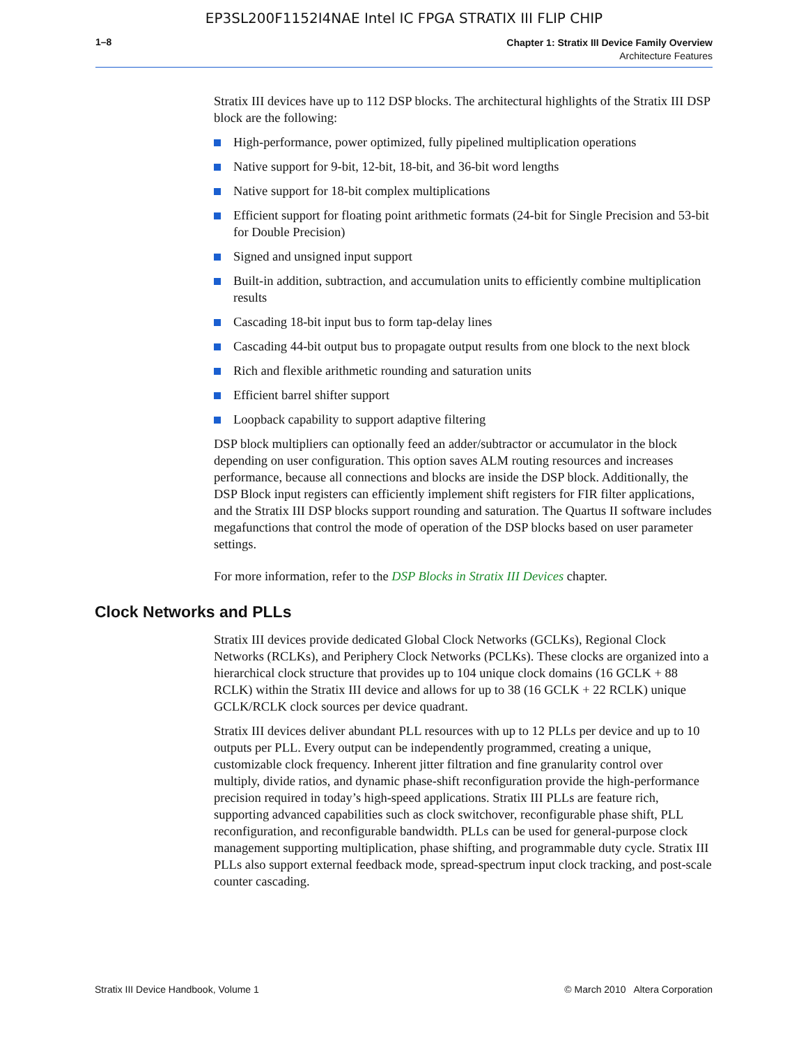EP3SL200F1152I4NAE Intel IC FPGA STRATIX III FLIP CHIP
1–8
Chapter 1: Stratix III Device Family Overview
Architecture Features
Stratix III devices have up to 112 DSP blocks. The architectural highlights of the Stratix III DSP block are the following:
High-performance, power optimized, fully pipelined multiplication operations
Native support for 9-bit, 12-bit, 18-bit, and 36-bit word lengths
Native support for 18-bit complex multiplications
Efficient support for floating point arithmetic formats (24-bit for Single Precision and 53-bit for Double Precision)
Signed and unsigned input support
Built-in addition, subtraction, and accumulation units to efficiently combine multiplication results
Cascading 18-bit input bus to form tap-delay lines
Cascading 44-bit output bus to propagate output results from one block to the next block
Rich and flexible arithmetic rounding and saturation units
Efficient barrel shifter support
Loopback capability to support adaptive filtering
DSP block multipliers can optionally feed an adder/subtractor or accumulator in the block depending on user configuration. This option saves ALM routing resources and increases performance, because all connections and blocks are inside the DSP block. Additionally, the DSP Block input registers can efficiently implement shift registers for FIR filter applications, and the Stratix III DSP blocks support rounding and saturation. The Quartus II software includes megafunctions that control the mode of operation of the DSP blocks based on user parameter settings.
For more information, refer to the DSP Blocks in Stratix III Devices chapter.
Clock Networks and PLLs
Stratix III devices provide dedicated Global Clock Networks (GCLKs), Regional Clock Networks (RCLKs), and Periphery Clock Networks (PCLKs). These clocks are organized into a hierarchical clock structure that provides up to 104 unique clock domains (16 GCLK + 88 RCLK) within the Stratix III device and allows for up to 38 (16 GCLK + 22 RCLK) unique GCLK/RCLK clock sources per device quadrant.
Stratix III devices deliver abundant PLL resources with up to 12 PLLs per device and up to 10 outputs per PLL. Every output can be independently programmed, creating a unique, customizable clock frequency. Inherent jitter filtration and fine granularity control over multiply, divide ratios, and dynamic phase-shift reconfiguration provide the high-performance precision required in today’s high-speed applications. Stratix III PLLs are feature rich, supporting advanced capabilities such as clock switchover, reconfigurable phase shift, PLL reconfiguration, and reconfigurable bandwidth. PLLs can be used for general-purpose clock management supporting multiplication, phase shifting, and programmable duty cycle. Stratix III PLLs also support external feedback mode, spread-spectrum input clock tracking, and post-scale counter cascading.
Stratix III Device Handbook, Volume 1 © March 2010 Altera Corporation